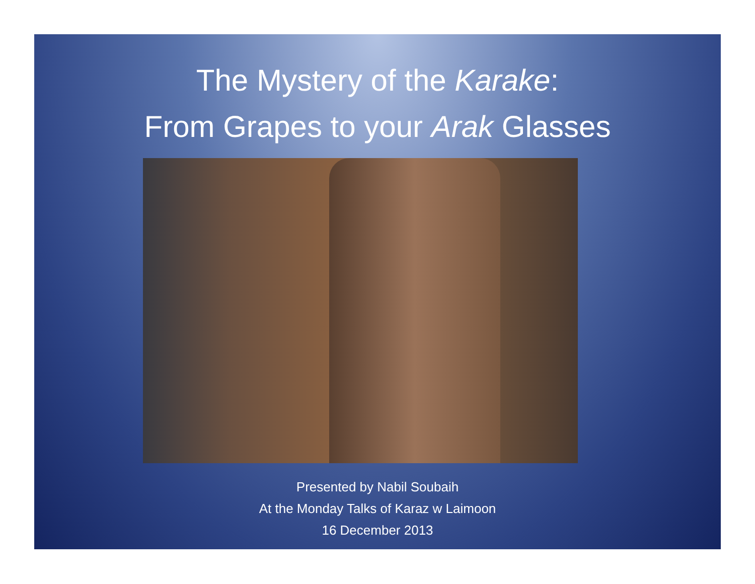The Mystery of the Karake:
From Grapes to your Arak Glasses
Presented by Nabil Soubaih
At the Monday Talks of Karaz w Laimoon
16 December 2013